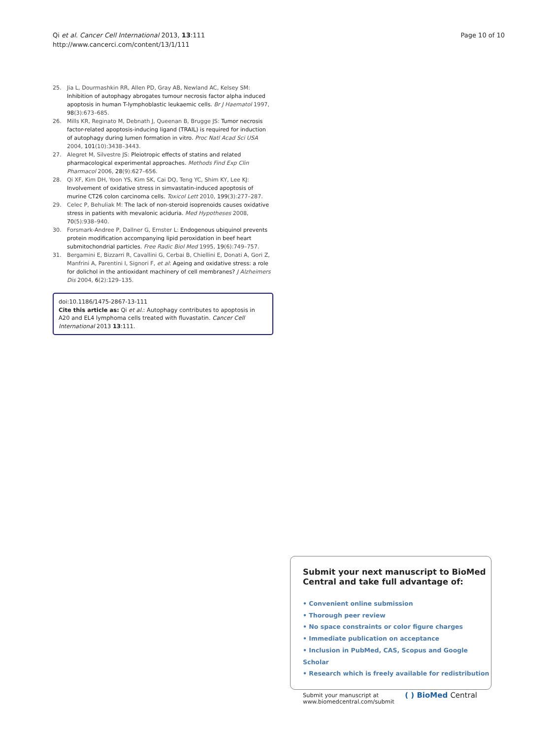Qi et al. Cancer Cell International 2013, 13:111
http://www.cancerci.com/content/13/1/111
Page 10 of 10
25. Jia L, Dourmashkin RR, Allen PD, Gray AB, Newland AC, Kelsey SM: Inhibition of autophagy abrogates tumour necrosis factor alpha induced apoptosis in human T-lymphoblastic leukaemic cells. Br J Haematol 1997, 98(3):673–685.
26. Mills KR, Reginato M, Debnath J, Queenan B, Brugge JS: Tumor necrosis factor-related apoptosis-inducing ligand (TRAIL) is required for induction of autophagy during lumen formation in vitro. Proc Natl Acad Sci USA 2004, 101(10):3438–3443.
27. Alegret M, Silvestre JS: Pleiotropic effects of statins and related pharmacological experimental approaches. Methods Find Exp Clin Pharmacol 2006, 28(9):627–656.
28. Qi XF, Kim DH, Yoon YS, Kim SK, Cai DQ, Teng YC, Shim KY, Lee KJ: Involvement of oxidative stress in simvastatin-induced apoptosis of murine CT26 colon carcinoma cells. Toxicol Lett 2010, 199(3):277–287.
29. Celec P, Behuliak M: The lack of non-steroid isoprenoids causes oxidative stress in patients with mevalonic aciduria. Med Hypotheses 2008, 70(5):938–940.
30. Forsmark-Andree P, Dallner G, Ernster L: Endogenous ubiquinol prevents protein modification accompanying lipid peroxidation in beef heart submitochondrial particles. Free Radic Biol Med 1995, 19(6):749–757.
31. Bergamini E, Bizzarri R, Cavallini G, Cerbai B, Chiellini E, Donati A, Gori Z, Manfrini A, Parentini I, Signori F, et al: Ageing and oxidative stress: a role for dolichol in the antioxidant machinery of cell membranes? J Alzheimers Dis 2004, 6(2):129–135.
doi:10.1186/1475-2867-13-111
Cite this article as: Qi et al.: Autophagy contributes to apoptosis in A20 and EL4 lymphoma cells treated with fluvastatin. Cancer Cell International 2013 13:111.
Submit your next manuscript to BioMed Central and take full advantage of:
• Convenient online submission
• Thorough peer review
• No space constraints or color figure charges
• Immediate publication on acceptance
• Inclusion in PubMed, CAS, Scopus and Google Scholar
• Research which is freely available for redistribution
Submit your manuscript at
www.biomedcentral.com/submit
( ) BioMed Central